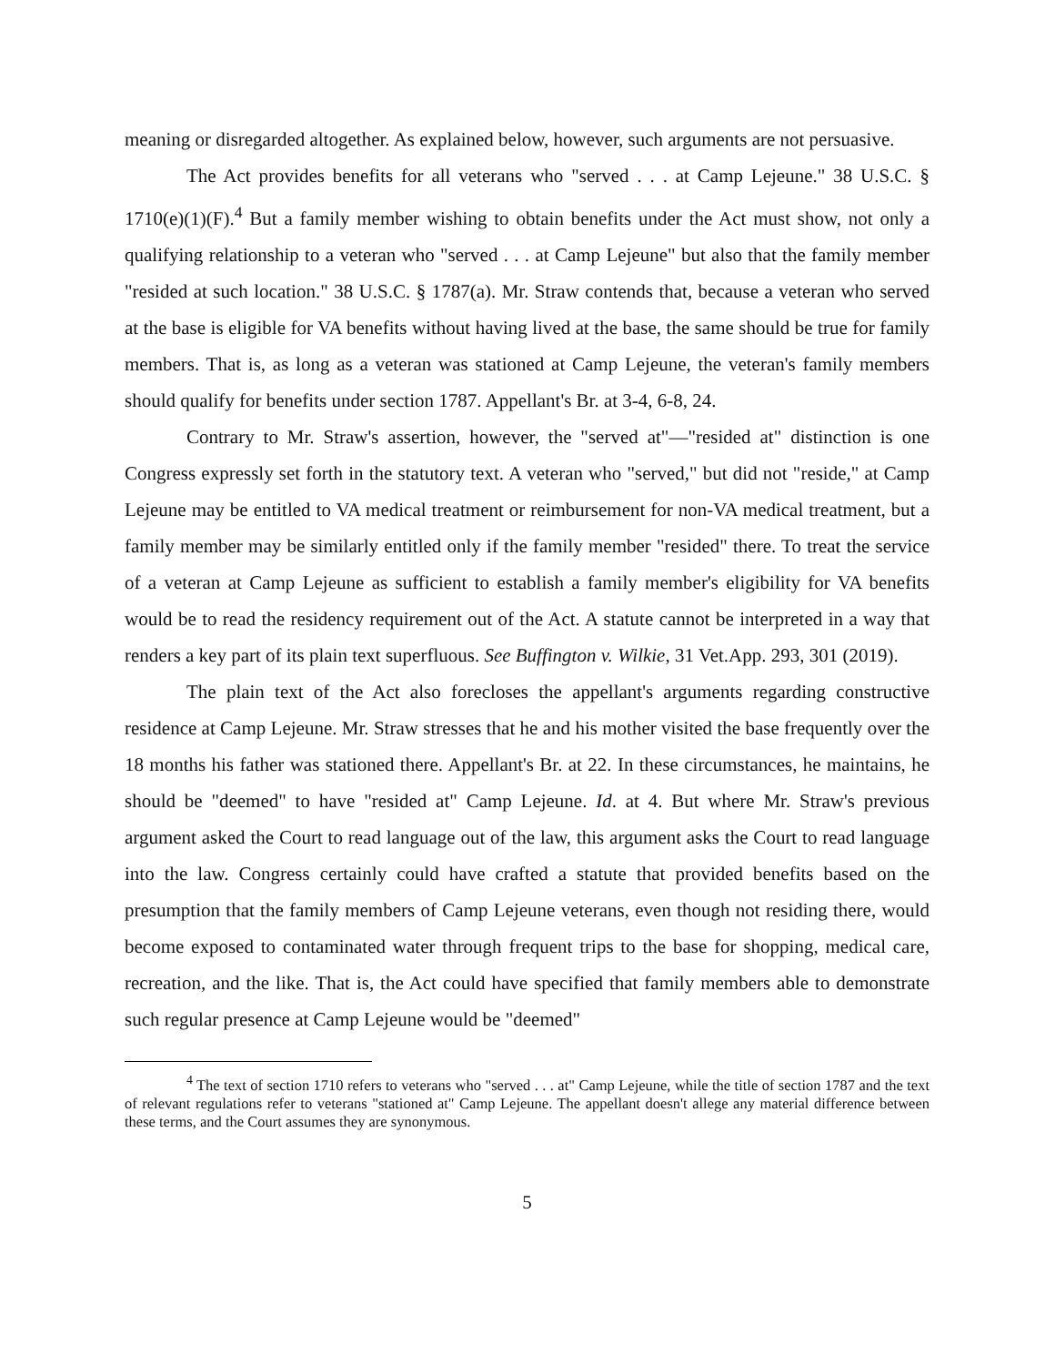meaning or disregarded altogether. As explained below, however, such arguments are not persuasive.
The Act provides benefits for all veterans who "served . . . at Camp Lejeune." 38 U.S.C. § 1710(e)(1)(F).<sup>4</sup> But a family member wishing to obtain benefits under the Act must show, not only a qualifying relationship to a veteran who "served . . . at Camp Lejeune" but also that the family member "resided at such location." 38 U.S.C. § 1787(a). Mr. Straw contends that, because a veteran who served at the base is eligible for VA benefits without having lived at the base, the same should be true for family members. That is, as long as a veteran was stationed at Camp Lejeune, the veteran's family members should qualify for benefits under section 1787. Appellant's Br. at 3-4, 6-8, 24.
Contrary to Mr. Straw's assertion, however, the "served at"—"resided at" distinction is one Congress expressly set forth in the statutory text. A veteran who "served," but did not "reside," at Camp Lejeune may be entitled to VA medical treatment or reimbursement for non-VA medical treatment, but a family member may be similarly entitled only if the family member "resided" there. To treat the service of a veteran at Camp Lejeune as sufficient to establish a family member's eligibility for VA benefits would be to read the residency requirement out of the Act. A statute cannot be interpreted in a way that renders a key part of its plain text superfluous. See Buffington v. Wilkie, 31 Vet.App. 293, 301 (2019).
The plain text of the Act also forecloses the appellant's arguments regarding constructive residence at Camp Lejeune. Mr. Straw stresses that he and his mother visited the base frequently over the 18 months his father was stationed there. Appellant's Br. at 22. In these circumstances, he maintains, he should be "deemed" to have "resided at" Camp Lejeune. Id. at 4. But where Mr. Straw's previous argument asked the Court to read language out of the law, this argument asks the Court to read language into the law. Congress certainly could have crafted a statute that provided benefits based on the presumption that the family members of Camp Lejeune veterans, even though not residing there, would become exposed to contaminated water through frequent trips to the base for shopping, medical care, recreation, and the like. That is, the Act could have specified that family members able to demonstrate such regular presence at Camp Lejeune would be "deemed"
<sup>4</sup> The text of section 1710 refers to veterans who "served . . . at" Camp Lejeune, while the title of section 1787 and the text of relevant regulations refer to veterans "stationed at" Camp Lejeune. The appellant doesn't allege any material difference between these terms, and the Court assumes they are synonymous.
5